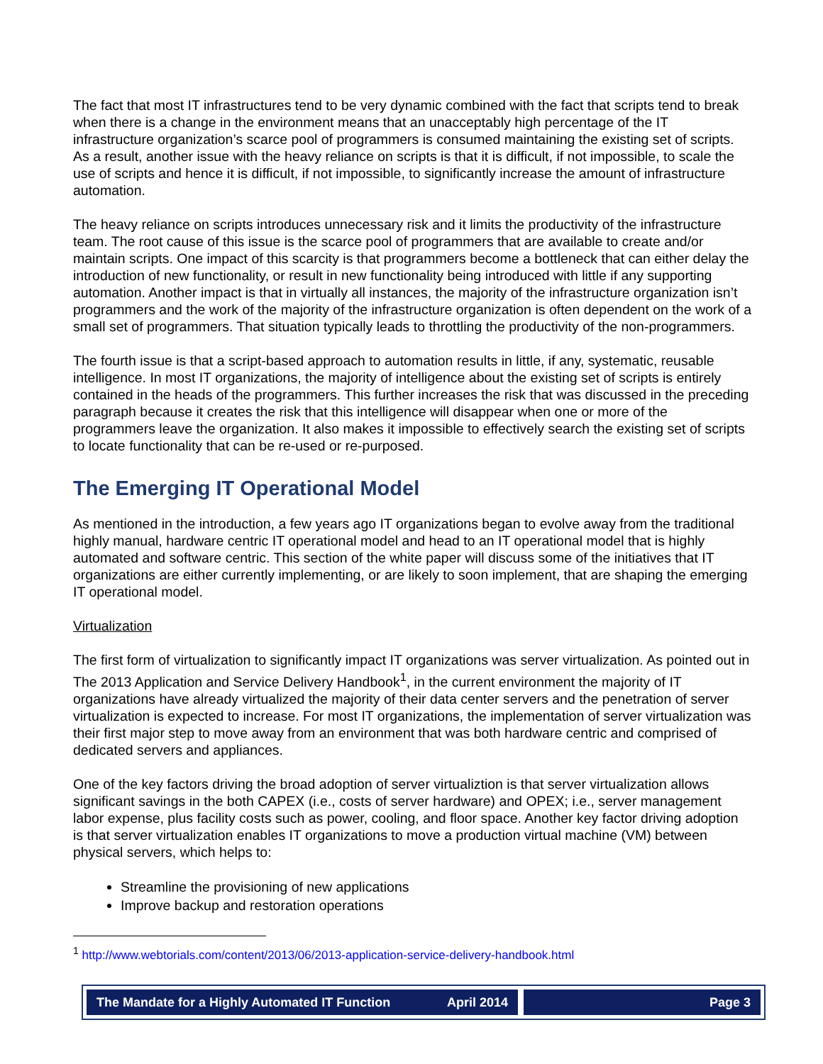The fact that most IT infrastructures tend to be very dynamic combined with the fact that scripts tend to break when there is a change in the environment means that an unacceptably high percentage of the IT infrastructure organization’s scarce pool of programmers is consumed maintaining the existing set of scripts. As a result, another issue with the heavy reliance on scripts is that it is difficult, if not impossible, to scale the use of scripts and hence it is difficult, if not impossible, to significantly increase the amount of infrastructure automation.
The heavy reliance on scripts introduces unnecessary risk and it limits the productivity of the infrastructure team. The root cause of this issue is the scarce pool of programmers that are available to create and/or maintain scripts. One impact of this scarcity is that programmers become a bottleneck that can either delay the introduction of new functionality, or result in new functionality being introduced with little if any supporting automation. Another impact is that in virtually all instances, the majority of the infrastructure organization isn’t programmers and the work of the majority of the infrastructure organization is often dependent on the work of a small set of programmers. That situation typically leads to throttling the productivity of the non-programmers.
The fourth issue is that a script-based approach to automation results in little, if any, systematic, reusable intelligence. In most IT organizations, the majority of intelligence about the existing set of scripts is entirely contained in the heads of the programmers. This further increases the risk that was discussed in the preceding paragraph because it creates the risk that this intelligence will disappear when one or more of the programmers leave the organization. It also makes it impossible to effectively search the existing set of scripts to locate functionality that can be re-used or re-purposed.
The Emerging IT Operational Model
As mentioned in the introduction, a few years ago IT organizations began to evolve away from the traditional highly manual, hardware centric IT operational model and head to an IT operational model that is highly automated and software centric. This section of the white paper will discuss some of the initiatives that IT organizations are either currently implementing, or are likely to soon implement, that are shaping the emerging IT operational model.
Virtualization
The first form of virtualization to significantly impact IT organizations was server virtualization. As pointed out in The 2013 Application and Service Delivery Handbook<sup>1</sup>, in the current environment the majority of IT organizations have already virtualized the majority of their data center servers and the penetration of server virtualization is expected to increase. For most IT organizations, the implementation of server virtualization was their first major step to move away from an environment that was both hardware centric and comprised of dedicated servers and appliances.
One of the key factors driving the broad adoption of server virtualiztion is that server virtualization allows significant savings in the both CAPEX (i.e., costs of server hardware) and OPEX; i.e., server management labor expense, plus facility costs such as power, cooling, and floor space. Another key factor driving adoption is that server virtualization enables IT organizations to move a production virtual machine (VM) between physical servers, which helps to:
Streamline the provisioning of new applications
Improve backup and restoration operations
<sup>1</sup> http://www.webtorials.com/content/2013/06/2013-application-service-delivery-handbook.html
The Mandate for a Highly Automated IT Function April 2014
Page 3